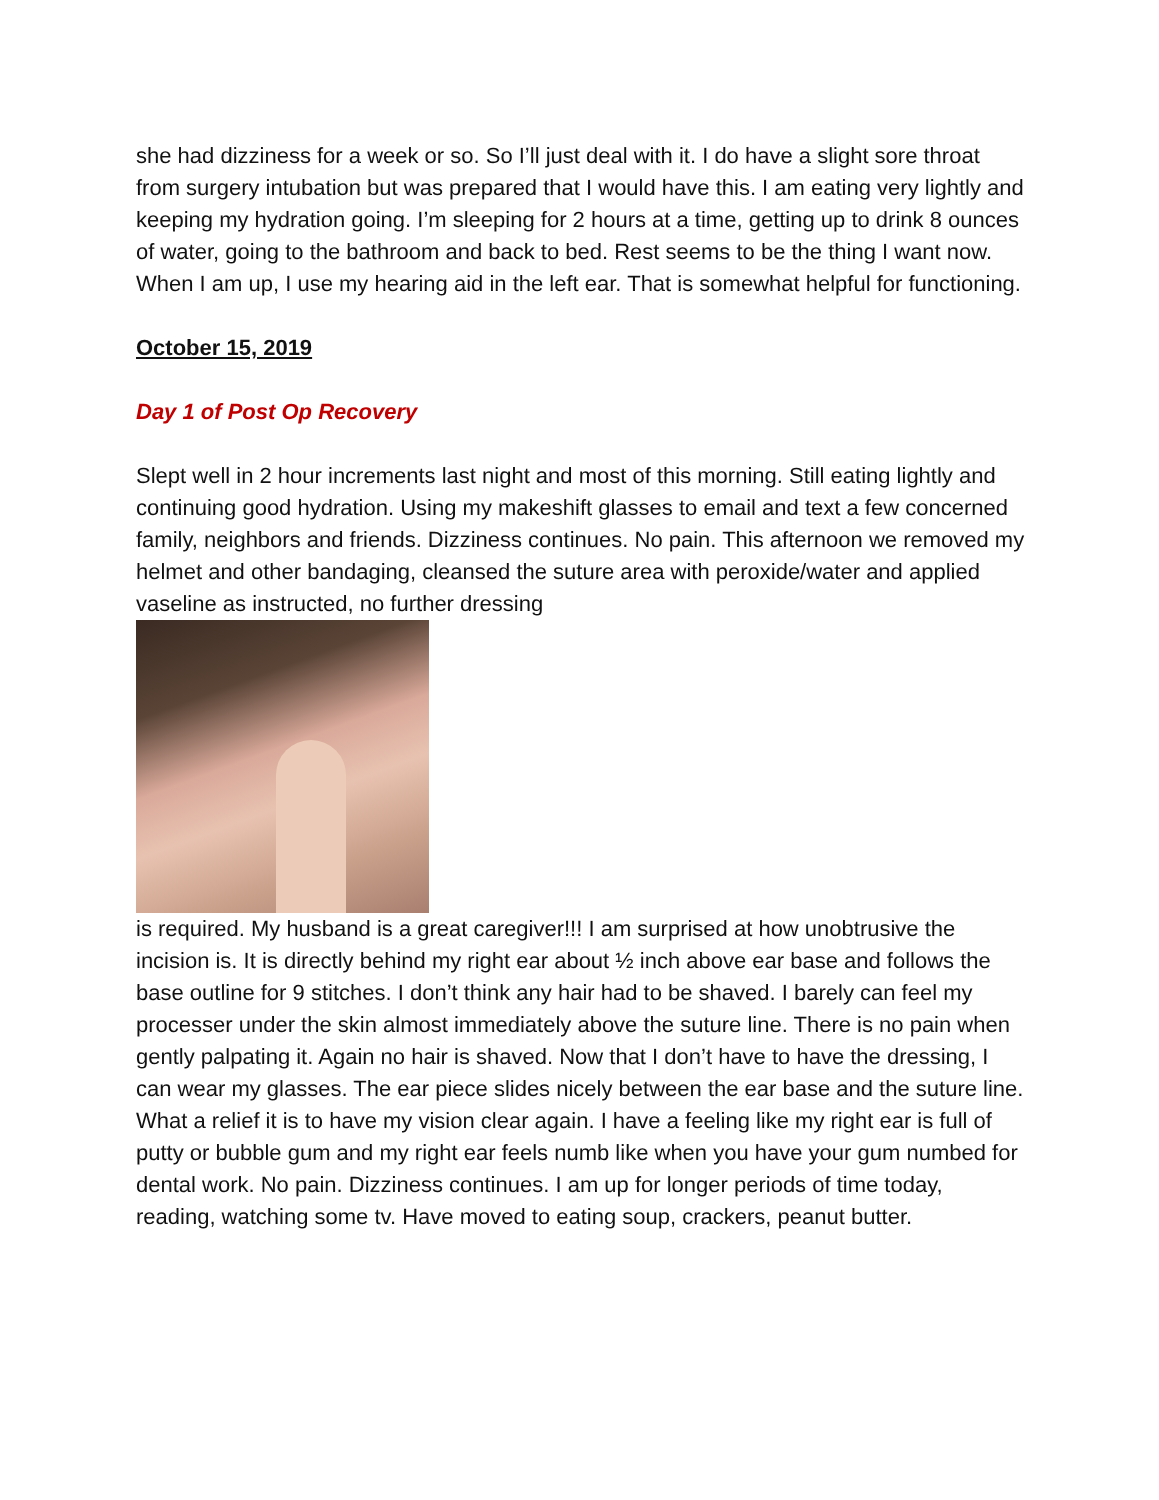she had dizziness for a week or so. So I’ll just deal with it. I do have a slight sore throat from surgery intubation but was prepared that I would have this. I am eating very lightly and keeping my hydration going. I’m sleeping for 2 hours at a time, getting up to drink 8 ounces of water, going to the bathroom and back to bed. Rest seems to be the thing I want now. When I am up, I use my hearing aid in the left ear. That is somewhat helpful for functioning.
October 15, 2019
Day 1 of Post Op Recovery
Slept well in 2 hour increments last night and most of this morning. Still eating lightly and continuing good hydration. Using my makeshift glasses to email and text a few concerned family, neighbors and friends. Dizziness continues. No pain. This afternoon we removed my helmet and other bandaging, cleansed the suture area with peroxide/water and applied vaseline as instructed, no further dressing
is required. My husband is a great caregiver!!! I am surprised at how unobtrusive the incision is. It is directly behind my right ear about ½ inch above ear base and follows the base outline for 9 stitches. I don’t think any hair had to be shaved. I barely can feel my processer under the skin almost immediately above the suture line. There is no pain when gently palpating it. Again no hair is shaved. Now that I don’t have to have the dressing, I can wear my glasses. The ear piece slides nicely between the ear base and the suture line. What a relief it is to have my vision clear again. I have a feeling like my right ear is full of putty or bubble gum and my right ear feels numb like when you have your gum numbed for dental work. No pain. Dizziness continues. I am up for longer periods of time today, reading, watching some tv. Have moved to eating soup, crackers, peanut butter.